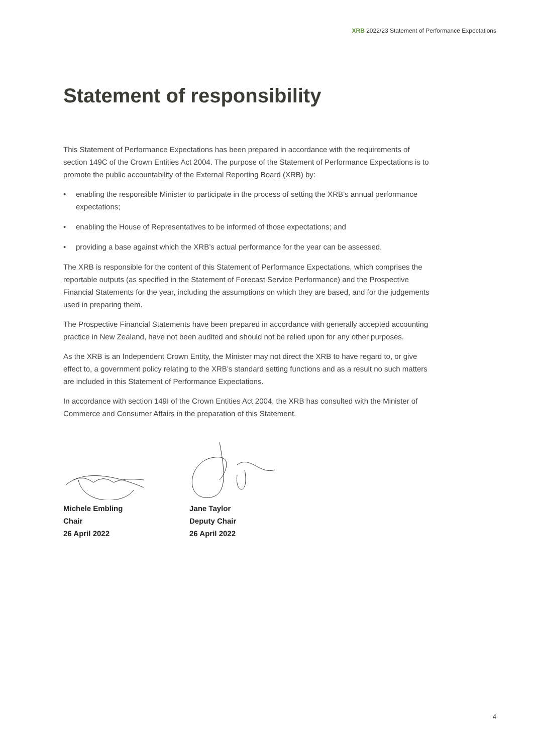XRB 2022/23 Statement of Performance Expectations
Statement of responsibility
This Statement of Performance Expectations has been prepared in accordance with the requirements of section 149C of the Crown Entities Act 2004. The purpose of the Statement of Performance Expectations is to promote the public accountability of the External Reporting Board (XRB) by:
• enabling the responsible Minister to participate in the process of setting the XRB’s annual performance expectations;
• enabling the House of Representatives to be informed of those expectations; and
• providing a base against which the XRB’s actual performance for the year can be assessed.
The XRB is responsible for the content of this Statement of Performance Expectations, which comprises the reportable outputs (as specified in the Statement of Forecast Service Performance) and the Prospective Financial Statements for the year, including the assumptions on which they are based, and for the judgements used in preparing them.
The Prospective Financial Statements have been prepared in accordance with generally accepted accounting practice in New Zealand, have not been audited and should not be relied upon for any other purposes.
As the XRB is an Independent Crown Entity, the Minister may not direct the XRB to have regard to, or give effect to, a government policy relating to the XRB’s standard setting functions and as a result no such matters are included in this Statement of Performance Expectations.
In accordance with section 149I of the Crown Entities Act 2004, the XRB has consulted with the Minister of Commerce and Consumer Affairs in the preparation of this Statement.
Michele Embling
Chair
26 April 2022
Jane Taylor
Deputy Chair
26 April 2022
4